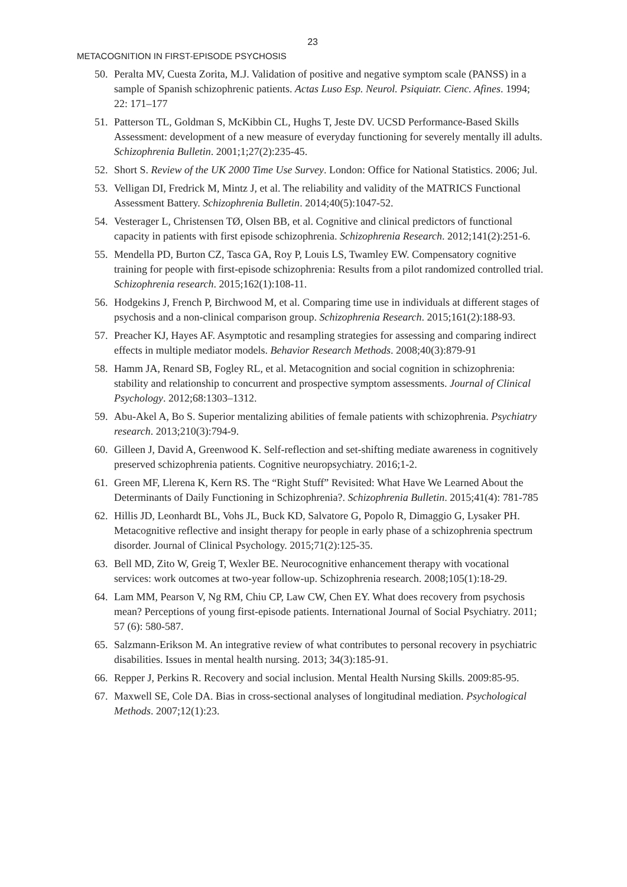23
METACOGNITION IN FIRST-EPISODE PSYCHOSIS
50. Peralta MV, Cuesta Zorita, M.J. Validation of positive and negative symptom scale (PANSS) in a sample of Spanish schizophrenic patients. Actas Luso Esp. Neurol. Psiquiatr. Cienc. Afines. 1994; 22: 171–177
51. Patterson TL, Goldman S, McKibbin CL, Hughs T, Jeste DV. UCSD Performance-Based Skills Assessment: development of a new measure of everyday functioning for severely mentally ill adults. Schizophrenia Bulletin. 2001;1;27(2):235-45.
52. Short S. Review of the UK 2000 Time Use Survey. London: Office for National Statistics. 2006; Jul.
53. Velligan DI, Fredrick M, Mintz J, et al. The reliability and validity of the MATRICS Functional Assessment Battery. Schizophrenia Bulletin. 2014;40(5):1047-52.
54. Vesterager L, Christensen TØ, Olsen BB, et al. Cognitive and clinical predictors of functional capacity in patients with first episode schizophrenia. Schizophrenia Research. 2012;141(2):251-6.
55. Mendella PD, Burton CZ, Tasca GA, Roy P, Louis LS, Twamley EW. Compensatory cognitive training for people with first-episode schizophrenia: Results from a pilot randomized controlled trial. Schizophrenia research. 2015;162(1):108-11.
56. Hodgekins J, French P, Birchwood M, et al. Comparing time use in individuals at different stages of psychosis and a non-clinical comparison group. Schizophrenia Research. 2015;161(2):188-93.
57. Preacher KJ, Hayes AF. Asymptotic and resampling strategies for assessing and comparing indirect effects in multiple mediator models. Behavior Research Methods. 2008;40(3):879-91
58. Hamm JA, Renard SB, Fogley RL, et al. Metacognition and social cognition in schizophrenia: stability and relationship to concurrent and prospective symptom assessments. Journal of Clinical Psychology. 2012;68:1303–1312.
59. Abu-Akel A, Bo S. Superior mentalizing abilities of female patients with schizophrenia. Psychiatry research. 2013;210(3):794-9.
60. Gilleen J, David A, Greenwood K. Self-reflection and set-shifting mediate awareness in cognitively preserved schizophrenia patients. Cognitive neuropsychiatry. 2016;1-2.
61. Green MF, Llerena K, Kern RS. The “Right Stuff” Revisited: What Have We Learned About the Determinants of Daily Functioning in Schizophrenia?. Schizophrenia Bulletin. 2015;41(4): 781-785
62. Hillis JD, Leonhardt BL, Vohs JL, Buck KD, Salvatore G, Popolo R, Dimaggio G, Lysaker PH. Metacognitive reflective and insight therapy for people in early phase of a schizophrenia spectrum disorder. Journal of Clinical Psychology. 2015;71(2):125-35.
63. Bell MD, Zito W, Greig T, Wexler BE. Neurocognitive enhancement therapy with vocational services: work outcomes at two-year follow-up. Schizophrenia research. 2008;105(1):18-29.
64. Lam MM, Pearson V, Ng RM, Chiu CP, Law CW, Chen EY. What does recovery from psychosis mean? Perceptions of young first-episode patients. International Journal of Social Psychiatry. 2011; 57 (6): 580-587.
65. Salzmann-Erikson M. An integrative review of what contributes to personal recovery in psychiatric disabilities. Issues in mental health nursing. 2013; 34(3):185-91.
66. Repper J, Perkins R. Recovery and social inclusion. Mental Health Nursing Skills. 2009:85-95.
67. Maxwell SE, Cole DA. Bias in cross-sectional analyses of longitudinal mediation. Psychological Methods. 2007;12(1):23.